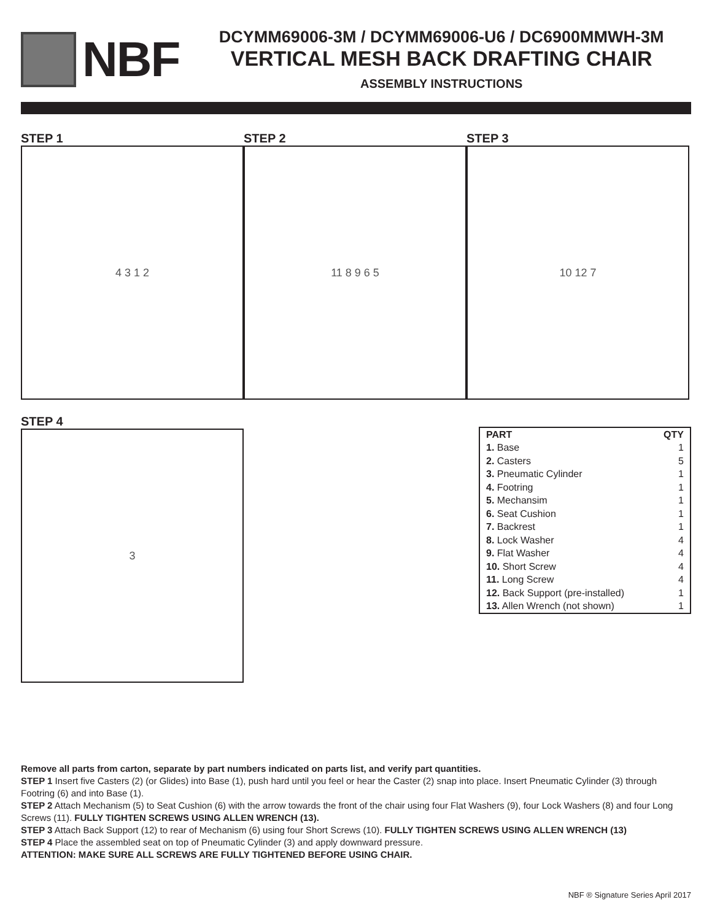NBF
DCYMM69006-3M / DCYMM69006-U6 / DC6900MMWH-3M
VERTICAL MESH BACK DRAFTING CHAIR
ASSEMBLY INSTRUCTIONS
STEP 1
4 3 1 2
STEP 2
11 8 9 6 5
STEP 3
10 12 7
STEP 4
3
| PART | QTY |
| --- | --- |
| 1. Base | 1 |
| 2. Casters | 5 |
| 3. Pneumatic Cylinder | 1 |
| 4. Footring | 1 |
| 5. Mechansim | 1 |
| 6. Seat Cushion | 1 |
| 7. Backrest | 1 |
| 8. Lock Washer | 4 |
| 9. Flat Washer | 4 |
| 10. Short Screw | 4 |
| 11. Long Screw | 4 |
| 12. Back Support (pre-installed) | 1 |
| 13. Allen Wrench (not shown) | 1 |
Remove all parts from carton, separate by part numbers indicated on parts list, and verify part quantities.
STEP 1 Insert five Casters (2) (or Glides) into Base (1), push hard until you feel or hear the Caster (2) snap into place. Insert Pneumatic Cylinder (3) through Footring (6) and into Base (1).
STEP 2 Attach Mechanism (5) to Seat Cushion (6) with the arrow towards the front of the chair using four Flat Washers (9), four Lock Washers (8) and four Long Screws (11). FULLY TIGHTEN SCREWS USING ALLEN WRENCH (13).
STEP 3 Attach Back Support (12) to rear of Mechanism (6) using four Short Screws (10). FULLY TIGHTEN SCREWS USING ALLEN WRENCH (13)
STEP 4 Place the assembled seat on top of Pneumatic Cylinder (3) and apply downward pressure.
ATTENTION: MAKE SURE ALL SCREWS ARE FULLY TIGHTENED BEFORE USING CHAIR.
NBF ® Signature Series April 2017